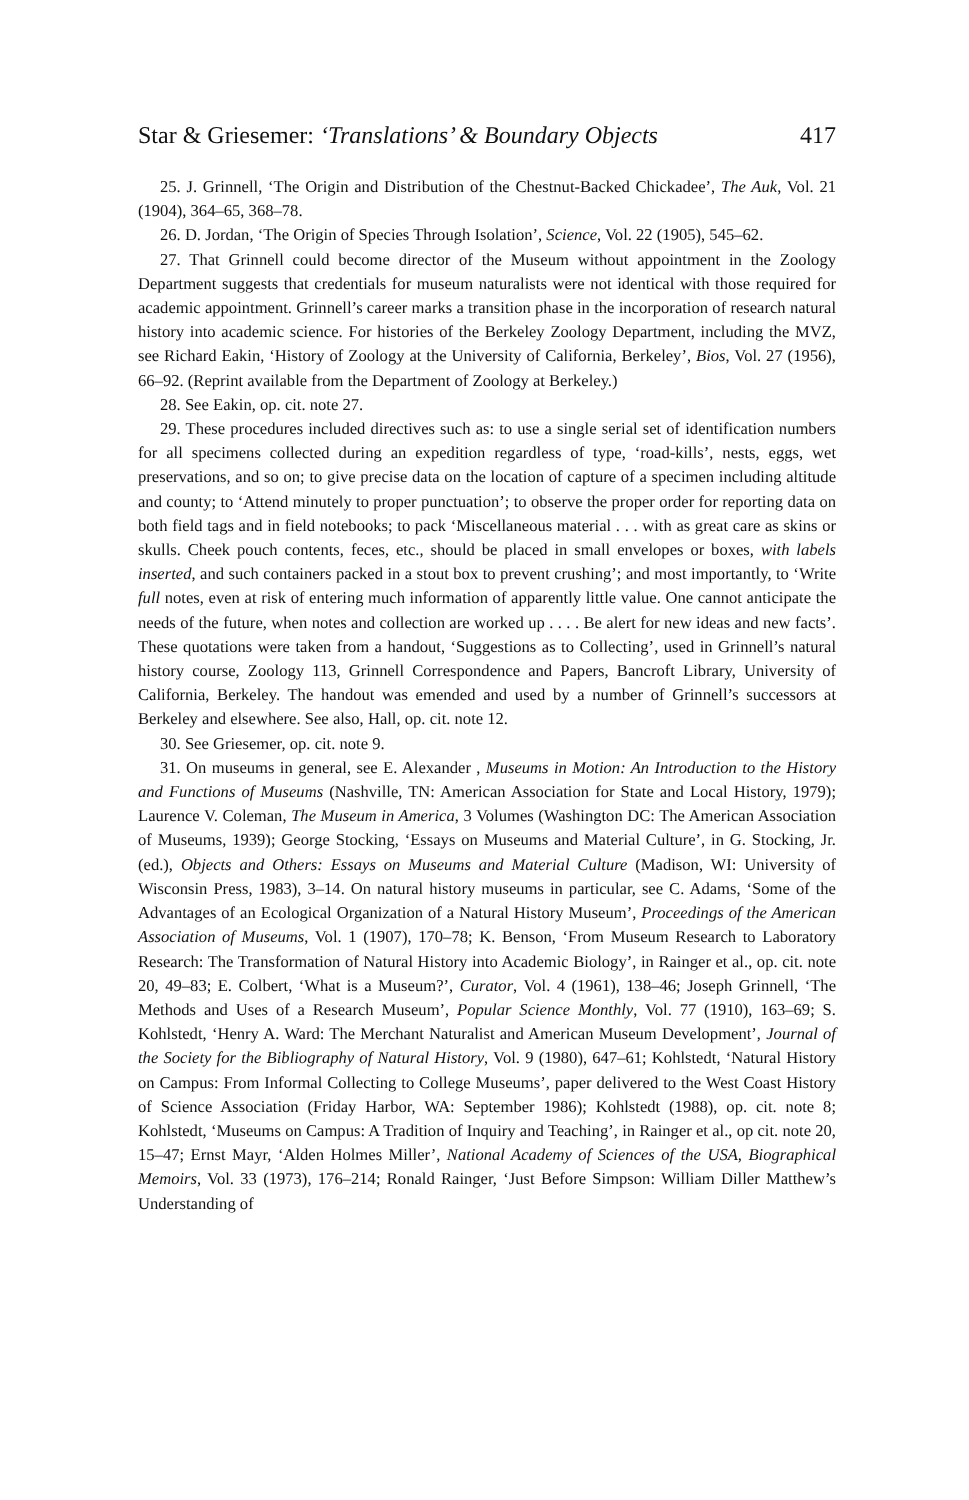Star & Griesemer: ‘Translations’ & Boundary Objects 417
25. J. Grinnell, ‘The Origin and Distribution of the Chestnut-Backed Chickadee’, The Auk, Vol. 21 (1904), 364–65, 368–78.
26. D. Jordan, ‘The Origin of Species Through Isolation’, Science, Vol. 22 (1905), 545–62.
27. That Grinnell could become director of the Museum without appointment in the Zoology Department suggests that credentials for museum naturalists were not identical with those required for academic appointment. Grinnell’s career marks a transition phase in the incorporation of research natural history into academic science. For histories of the Berkeley Zoology Department, including the MVZ, see Richard Eakin, ‘History of Zoology at the University of California, Berkeley’, Bios, Vol. 27 (1956), 66–92. (Reprint available from the Department of Zoology at Berkeley.)
28. See Eakin, op. cit. note 27.
29. These procedures included directives such as: to use a single serial set of identification numbers for all specimens collected during an expedition regardless of type, ‘road-kills’, nests, eggs, wet preservations, and so on; to give precise data on the location of capture of a specimen including altitude and county; to ‘Attend minutely to proper punctuation’; to observe the proper order for reporting data on both field tags and in field notebooks; to pack ‘Miscellaneous material . . . with as great care as skins or skulls. Cheek pouch contents, feces, etc., should be placed in small envelopes or boxes, with labels inserted, and such containers packed in a stout box to prevent crushing’; and most importantly, to ‘Write full notes, even at risk of entering much information of apparently little value. One cannot anticipate the needs of the future, when notes and collection are worked up . . . . Be alert for new ideas and new facts’. These quotations were taken from a handout, ‘Suggestions as to Collecting’, used in Grinnell’s natural history course, Zoology 113, Grinnell Correspondence and Papers, Bancroft Library, University of California, Berkeley. The handout was emended and used by a number of Grinnell’s successors at Berkeley and elsewhere. See also, Hall, op. cit. note 12.
30. See Griesemer, op. cit. note 9.
31. On museums in general, see E. Alexander , Museums in Motion: An Introduction to the History and Functions of Museums (Nashville, TN: American Association for State and Local History, 1979); Laurence V. Coleman, The Museum in America, 3 Volumes (Washington DC: The American Association of Museums, 1939); George Stocking, ‘Essays on Museums and Material Culture’, in G. Stocking, Jr. (ed.), Objects and Others: Essays on Museums and Material Culture (Madison, WI: University of Wisconsin Press, 1983), 3–14. On natural history museums in particular, see C. Adams, ‘Some of the Advantages of an Ecological Organization of a Natural History Museum’, Proceedings of the American Association of Museums, Vol. 1 (1907), 170–78; K. Benson, ‘From Museum Research to Laboratory Research: The Transformation of Natural History into Academic Biology’, in Rainger et al., op. cit. note 20, 49–83; E. Colbert, ‘What is a Museum?’, Curator, Vol. 4 (1961), 138–46; Joseph Grinnell, ‘The Methods and Uses of a Research Museum’, Popular Science Monthly, Vol. 77 (1910), 163–69; S. Kohlstedt, ‘Henry A. Ward: The Merchant Naturalist and American Museum Development’, Journal of the Society for the Bibliography of Natural History, Vol. 9 (1980), 647–61; Kohlstedt, ‘Natural History on Campus: From Informal Collecting to College Museums’, paper delivered to the West Coast History of Science Association (Friday Harbor, WA: September 1986); Kohlstedt (1988), op. cit. note 8; Kohlstedt, ‘Museums on Campus: A Tradition of Inquiry and Teaching’, in Rainger et al., op cit. note 20, 15–47; Ernst Mayr, ‘Alden Holmes Miller’, National Academy of Sciences of the USA, Biographical Memoirs, Vol. 33 (1973), 176–214; Ronald Rainger, ‘Just Before Simpson: William Diller Matthew’s Understanding of